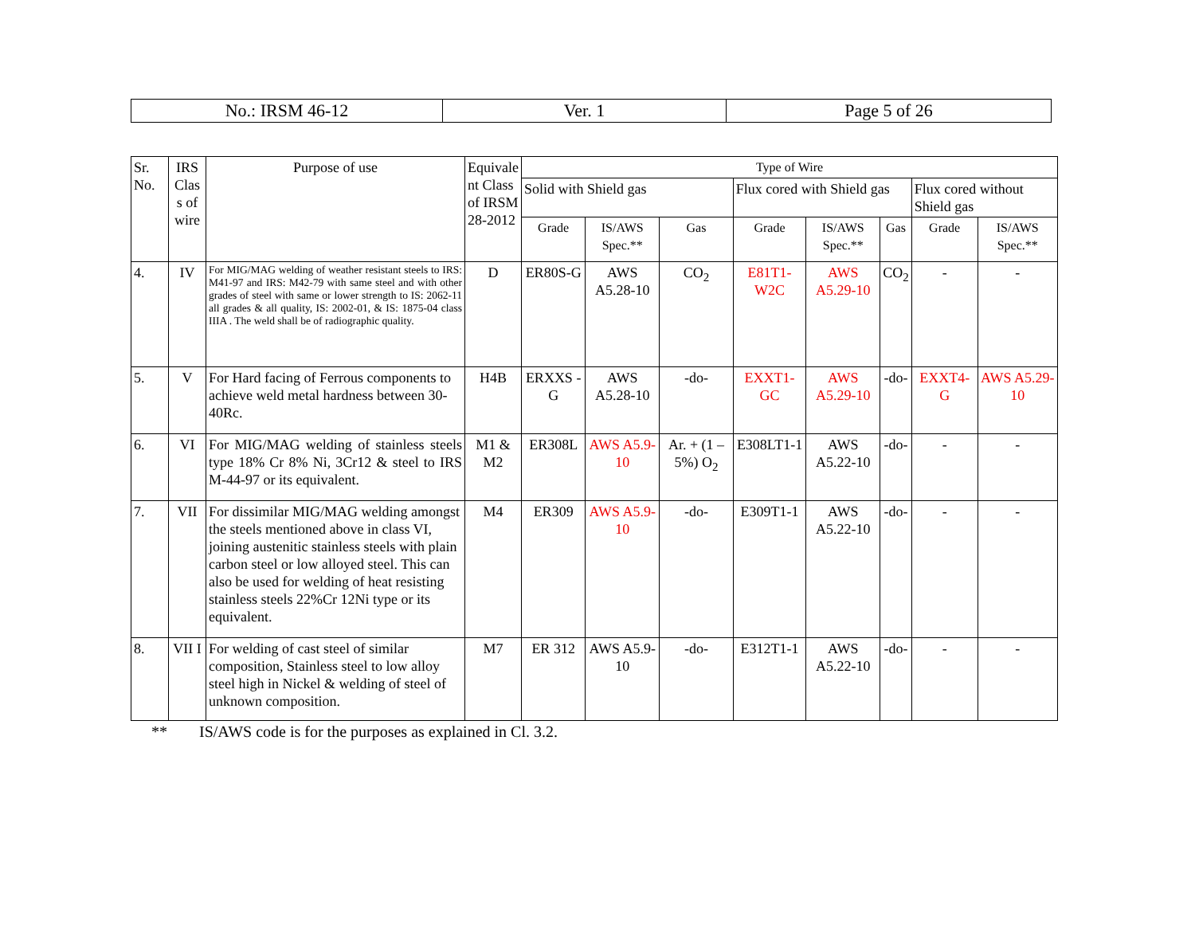| No.: IRSM 46-12 | Ver. 1 | Page 5 of 26 |
| Sr. No. | IRS Clas s of wire | Purpose of use | Equivale nt Class of IRSM 28-2012 | Type of Wire | | | | | | | |
| --- | --- | --- | --- | --- | --- | --- | --- | --- | --- | --- | --- |
| | | | | Solid with Shield gas | | | Flux cored with Shield gas | | | Flux cored without Shield gas | |
| | | | | Grade | IS/AWS Spec.** | Gas | Grade | IS/AWS Spec.** | Gas | Grade | IS/AWS Spec.** |
| 4. | IV | For MIG/MAG welding of weather resistant steels to IRS: M41-97 and IRS: M42-79 with same steel and with other grades of steel with same or lower strength to IS: 2062-11 all grades & all quality, IS: 2002-01, & IS: 1875-04 class IIIA . The weld shall be of radiographic quality. | D | ER80S-G | AWS A5.28-10 | CO<sub>2</sub> | E81T1-W2C | AWS A5.29-10 | CO<sub>2</sub> | - | - |
| 5. | V | For Hard facing of Ferrous components to achieve weld metal hardness between 30-40Rc. | H4B | ERXXS -G | AWS A5.28-10 | -do- | EXXT1-GC | AWS A5.29-10 | -do- | EXXT4-G | AWS A5.29-10 |
| 6. | VI | For MIG/MAG welding of stainless steels type 18% Cr 8% Ni, 3Cr12 & steel to IRS M-44-97 or its equivalent. | M1 & M2 | ER308L | AWS A5.9-10 | Ar. + (1 –5%) O<sub>2</sub> | E308LT1-1 | AWS A5.22-10 | -do- | - | - |
| 7. | VII | For dissimilar MIG/MAG welding amongst the steels mentioned above in class VI, joining austenitic stainless steels with plain carbon steel or low alloyed steel. This can also be used for welding of heat resisting stainless steels 22%Cr 12Ni type or its equivalent. | M4 | ER309 | AWS A5.9-10 | -do- | E309T1-1 | AWS A5.22-10 | -do- | - | - |
| 8. | VII I | For welding of cast steel of similar composition, Stainless steel to low alloy steel high in Nickel & welding of steel of unknown composition. | M7 | ER 312 | AWS A5.9-10 | -do- | E312T1-1 | AWS A5.22-10 | -do- | - | - |
** IS/AWS code is for the purposes as explained in Cl. 3.2.